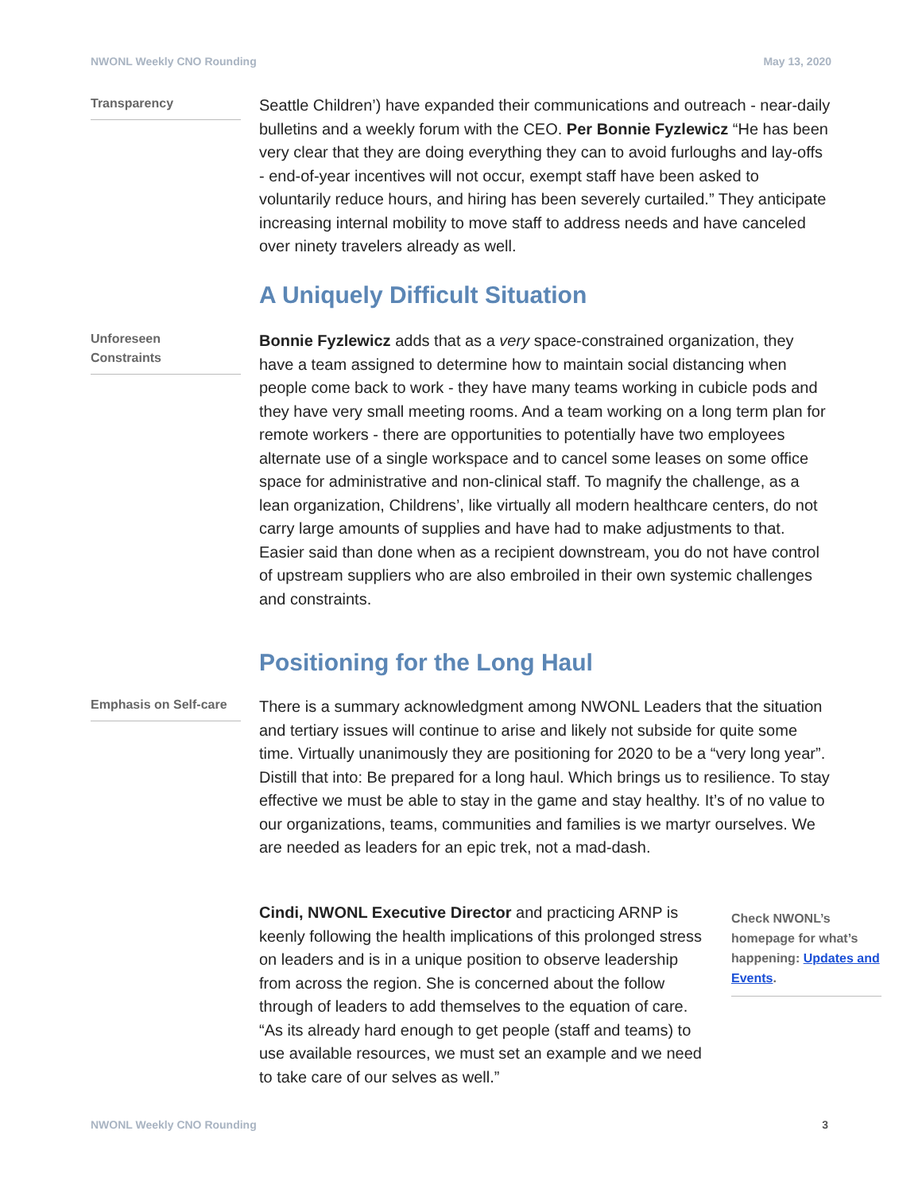NWONL Weekly CNO Rounding May 13, 2020
Transparency
Seattle Children’) have expanded their communications and outreach - near-daily bulletins and a weekly forum with the CEO. Per Bonnie Fyzlewicz “He has been very clear that they are doing everything they can to avoid furloughs and lay-offs - end-of-year incentives will not occur, exempt staff have been asked to voluntarily reduce hours, and hiring has been severely curtailed.” They anticipate increasing internal mobility to move staff to address needs and have canceled over ninety travelers already as well.
A Uniquely Difficult Situation
Unforeseen
Constraints
Bonnie Fyzlewicz adds that as a very space-constrained organization, they have a team assigned to determine how to maintain social distancing when people come back to work - they have many teams working in cubicle pods and they have very small meeting rooms. And a team working on a long term plan for remote workers - there are opportunities to potentially have two employees alternate use of a single workspace and to cancel some leases on some office space for administrative and non-clinical staff. To magnify the challenge, as a lean organization, Childrens’, like virtually all modern healthcare centers, do not carry large amounts of supplies and have had to make adjustments to that. Easier said than done when as a recipient downstream, you do not have control of upstream suppliers who are also embroiled in their own systemic challenges and constraints.
Positioning for the Long Haul
Emphasis on Self-care
There is a summary acknowledgment among NWONL Leaders that the situation and tertiary issues will continue to arise and likely not subside for quite some time. Virtually unanimously they are positioning for 2020 to be a “very long year”. Distill that into: Be prepared for a long haul. Which brings us to resilience. To stay effective we must be able to stay in the game and stay healthy. It’s of no value to our organizations, teams, communities and families is we martyr ourselves. We are needed as leaders for an epic trek, not a mad-dash.
Cindi, NWONL Executive Director and practicing ARNP is keenly following the health implications of this prolonged stress on leaders and is in a unique position to observe leadership from across the region. She is concerned about the follow through of leaders to add themselves to the equation of care. “As its already hard enough to get people (staff and teams) to use available resources, we must set an example and we need to take care of our selves as well.”
Check NWONL’s homepage for what’s happening: Updates and Events.
NWONL Weekly CNO Rounding 3